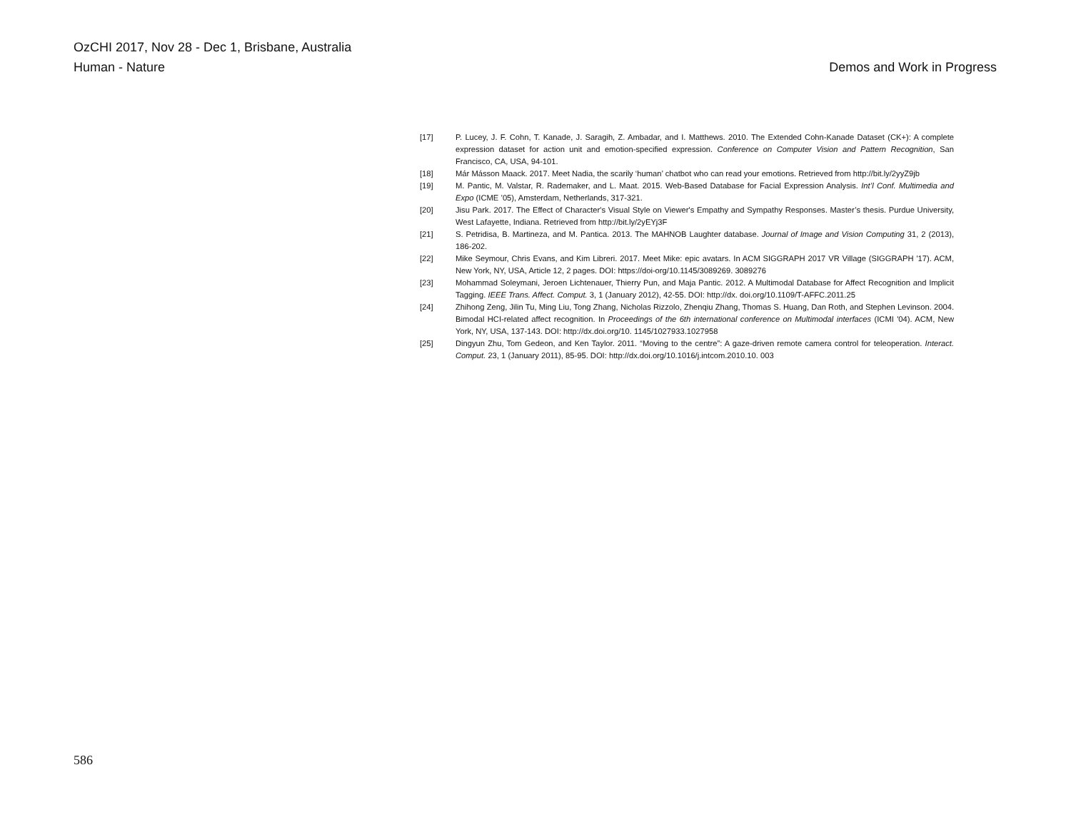OzCHI 2017, Nov 28 - Dec 1, Brisbane, Australia
Human - Nature Demos and Work in Progress
[17] P. Lucey, J. F. Cohn, T. Kanade, J. Saragih, Z. Ambadar, and I. Matthews. 2010. The Extended Cohn-Kanade Dataset (CK+): A complete expression dataset for action unit and emotion-specified expression. Conference on Computer Vision and Pattern Recognition, San Francisco, CA, USA, 94-101.
[18] Már Másson Maack. 2017. Meet Nadia, the scarily ‘human’ chatbot who can read your emotions. Retrieved from http://bit.ly/2yyZ9jb
[19] M. Pantic, M. Valstar, R. Rademaker, and L. Maat. 2015. Web-Based Database for Facial Expression Analysis. Int’l Conf. Multimedia and Expo (ICME ’05), Amsterdam, Netherlands, 317-321.
[20] Jisu Park. 2017. The Effect of Character's Visual Style on Viewer's Empathy and Sympathy Responses. Master’s thesis. Purdue University, West Lafayette, Indiana. Retrieved from http://bit.ly/2yEYj3F
[21] S. Petridisa, B. Martineza, and M. Pantica. 2013. The MAHNOB Laughter database. Journal of Image and Vision Computing 31, 2 (2013), 186-202.
[22] Mike Seymour, Chris Evans, and Kim Libreri. 2017. Meet Mike: epic avatars. In ACM SIGGRAPH 2017 VR Village (SIGGRAPH '17). ACM, New York, NY, USA, Article 12, 2 pages. DOI: https://doi-org/10.1145/3089269. 3089276
[23] Mohammad Soleymani, Jeroen Lichtenauer, Thierry Pun, and Maja Pantic. 2012. A Multimodal Database for Affect Recognition and Implicit Tagging. IEEE Trans. Affect. Comput. 3, 1 (January 2012), 42-55. DOI: http://dx. doi.org/10.1109/T-AFFC.2011.25
[24] Zhihong Zeng, Jilin Tu, Ming Liu, Tong Zhang, Nicholas Rizzolo, Zhenqiu Zhang, Thomas S. Huang, Dan Roth, and Stephen Levinson. 2004. Bimodal HCI-related affect recognition. In Proceedings of the 6th international conference on Multimodal interfaces (ICMI '04). ACM, New York, NY, USA, 137-143. DOI: http://dx.doi.org/10. 1145/1027933.1027958
[25] Dingyun Zhu, Tom Gedeon, and Ken Taylor. 2011. “Moving to the centre”: A gaze-driven remote camera control for teleoperation. Interact. Comput. 23, 1 (January 2011), 85-95. DOI: http://dx.doi.org/10.1016/j.intcom.2010.10. 003
586